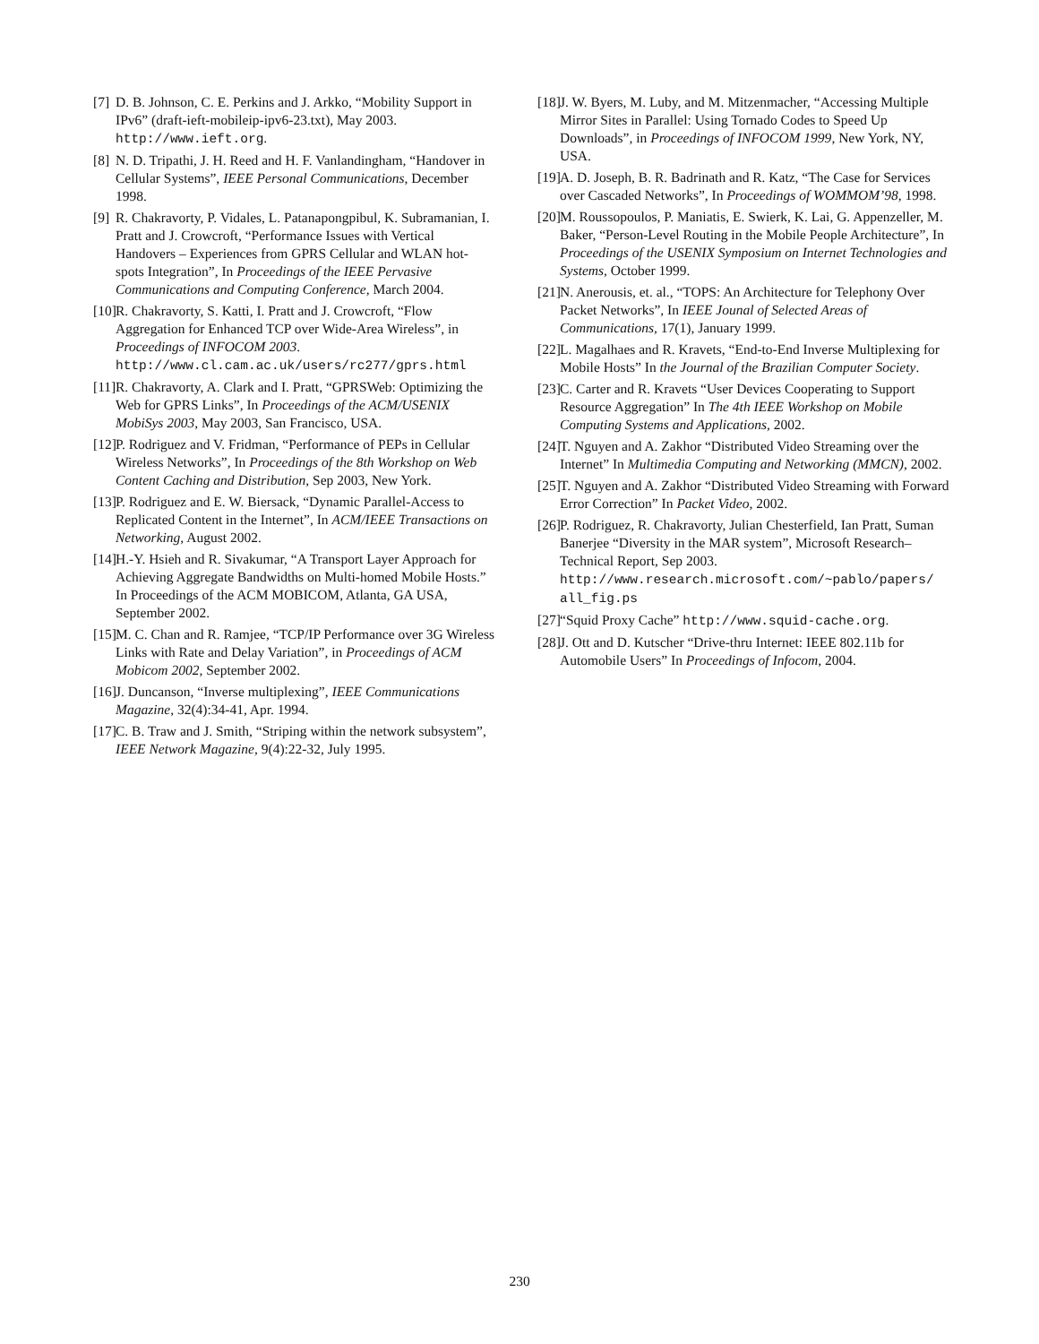[7] D. B. Johnson, C. E. Perkins and J. Arkko, “Mobility Support in IPv6” (draft-ieft-mobileip-ipv6-23.txt), May 2003. http://www.ieft.org.
[8] N. D. Tripathi, J. H. Reed and H. F. Vanlandingham, “Handover in Cellular Systems”, IEEE Personal Communications, December 1998.
[9] R. Chakravorty, P. Vidales, L. Patanapongpibul, K. Subramanian, I. Pratt and J. Crowcroft, “Performance Issues with Vertical Handovers – Experiences from GPRS Cellular and WLAN hot-spots Integration”, In Proceedings of the IEEE Pervasive Communications and Computing Conference, March 2004.
[10] R. Chakravorty, S. Katti, I. Pratt and J. Crowcroft, “Flow Aggregation for Enhanced TCP over Wide-Area Wireless”, in Proceedings of INFOCOM 2003. http://www.cl.cam.ac.uk/users/rc277/gprs.html
[11] R. Chakravorty, A. Clark and I. Pratt, “GPRSWeb: Optimizing the Web for GPRS Links”, In Proceedings of the ACM/USENIX MobiSys 2003, May 2003, San Francisco, USA.
[12] P. Rodriguez and V. Fridman, “Performance of PEPs in Cellular Wireless Networks”, In Proceedings of the 8th Workshop on Web Content Caching and Distribution, Sep 2003, New York.
[13] P. Rodriguez and E. W. Biersack, “Dynamic Parallel-Access to Replicated Content in the Internet”, In ACM/IEEE Transactions on Networking, August 2002.
[14] H.-Y. Hsieh and R. Sivakumar, “A Transport Layer Approach for Achieving Aggregate Bandwidths on Multi-homed Mobile Hosts.” In Proceedings of the ACM MOBICOM, Atlanta, GA USA, September 2002.
[15] M. C. Chan and R. Ramjee, “TCP/IP Performance over 3G Wireless Links with Rate and Delay Variation”, in Proceedings of ACM Mobicom 2002, September 2002.
[16] J. Duncanson, “Inverse multiplexing”, IEEE Communications Magazine, 32(4):34-41, Apr. 1994.
[17] C. B. Traw and J. Smith, “Striping within the network subsystem”, IEEE Network Magazine, 9(4):22-32, July 1995.
[18] J. W. Byers, M. Luby, and M. Mitzenmacher, “Accessing Multiple Mirror Sites in Parallel: Using Tornado Codes to Speed Up Downloads”, in Proceedings of INFOCOM 1999, New York, NY, USA.
[19] A. D. Joseph, B. R. Badrinath and R. Katz, “The Case for Services over Cascaded Networks”, In Proceedings of WOMMOM’98, 1998.
[20] M. Roussopoulos, P. Maniatis, E. Swierk, K. Lai, G. Appenzeller, M. Baker, “Person-Level Routing in the Mobile People Architecture”, In Proceedings of the USENIX Symposium on Internet Technologies and Systems, October 1999.
[21] N. Anerousis, et. al., “TOPS: An Architecture for Telephony Over Packet Networks”, In IEEE Jounal of Selected Areas of Communications, 17(1), January 1999.
[22] L. Magalhaes and R. Kravets, “End-to-End Inverse Multiplexing for Mobile Hosts” In the Journal of the Brazilian Computer Society.
[23] C. Carter and R. Kravets “User Devices Cooperating to Support Resource Aggregation” In The 4th IEEE Workshop on Mobile Computing Systems and Applications, 2002.
[24] T. Nguyen and A. Zakhor “Distributed Video Streaming over the Internet” In Multimedia Computing and Networking (MMCN), 2002.
[25] T. Nguyen and A. Zakhor “Distributed Video Streaming with Forward Error Correction” In Packet Video, 2002.
[26] P. Rodriguez, R. Chakravorty, Julian Chesterfield, Ian Pratt, Suman Banerjee “Diversity in the MAR system”, Microsoft Research– Technical Report, Sep 2003. http://www.research.microsoft.com/~pablo/papers/ all_fig.ps
[27] “Squid Proxy Cache” http://www.squid-cache.org.
[28] J. Ott and D. Kutscher “Drive-thru Internet: IEEE 802.11b for Automobile Users” In Proceedings of Infocom, 2004.
230